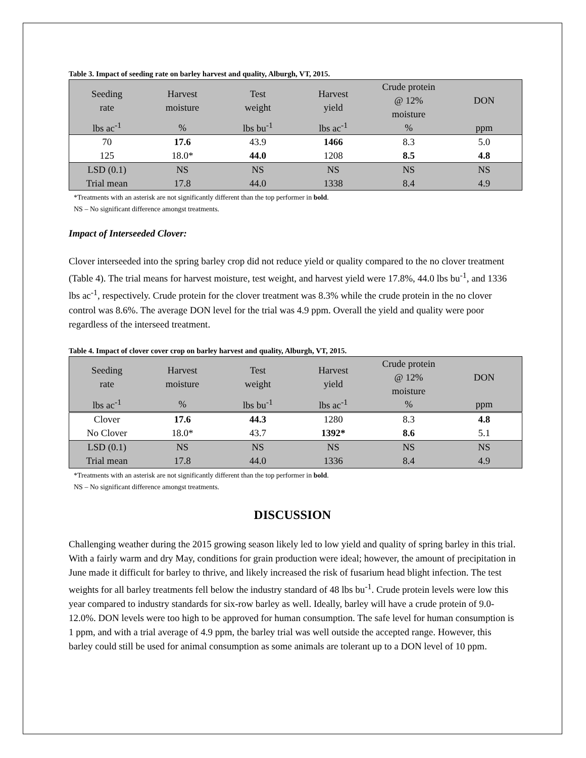Table 3. Impact of seeding rate on barley harvest and quality, Alburgh, VT, 2015.
| Seeding rate | Harvest moisture | Test weight | Harvest yield | Crude protein @ 12% moisture | DON |
| lbs ac<sup>-1</sup> | % | lbs bu<sup>-1</sup> | lbs ac<sup>-1</sup> | % | ppm |
| 70 | 17.6 | 43.9 | 1466 | 8.3 | 5.0 |
| 125 | 18.0* | 44.0 | 1208 | 8.5 | 4.8 |
| LSD (0.1) | NS | NS | NS | NS | NS |
| Trial mean | 17.8 | 44.0 | 1338 | 8.4 | 4.9 |
*Treatments with an asterisk are not significantly different than the top performer in bold.
NS – No significant difference amongst treatments.
Impact of Interseeded Clover:
Clover interseeded into the spring barley crop did not reduce yield or quality compared to the no clover treatment (Table 4). The trial means for harvest moisture, test weight, and harvest yield were 17.8%, 44.0 lbs bu<sup>-1</sup>, and 1336 lbs ac<sup>-1</sup>, respectively. Crude protein for the clover treatment was 8.3% while the crude protein in the no clover control was 8.6%. The average DON level for the trial was 4.9 ppm. Overall the yield and quality were poor regardless of the interseed treatment.
Table 4. Impact of clover cover crop on barley harvest and quality, Alburgh, VT, 2015.
| Seeding rate | Harvest moisture | Test weight | Harvest yield | Crude protein @ 12% moisture | DON |
| lbs ac<sup>-1</sup> | % | lbs bu<sup>-1</sup> | lbs ac<sup>-1</sup> | % | ppm |
| Clover | 17.6 | 44.3 | 1280 | 8.3 | 4.8 |
| No Clover | 18.0* | 43.7 | 1392* | 8.6 | 5.1 |
| LSD (0.1) | NS | NS | NS | NS | NS |
| Trial mean | 17.8 | 44.0 | 1336 | 8.4 | 4.9 |
*Treatments with an asterisk are not significantly different than the top performer in bold.
NS – No significant difference amongst treatments.
DISCUSSION
Challenging weather during the 2015 growing season likely led to low yield and quality of spring barley in this trial. With a fairly warm and dry May, conditions for grain production were ideal; however, the amount of precipitation in June made it difficult for barley to thrive, and likely increased the risk of fusarium head blight infection. The test weights for all barley treatments fell below the industry standard of 48 lbs bu<sup>-1</sup>. Crude protein levels were low this year compared to industry standards for six-row barley as well. Ideally, barley will have a crude protein of 9.0-12.0%. DON levels were too high to be approved for human consumption. The safe level for human consumption is 1 ppm, and with a trial average of 4.9 ppm, the barley trial was well outside the accepted range. However, this barley could still be used for animal consumption as some animals are tolerant up to a DON level of 10 ppm.